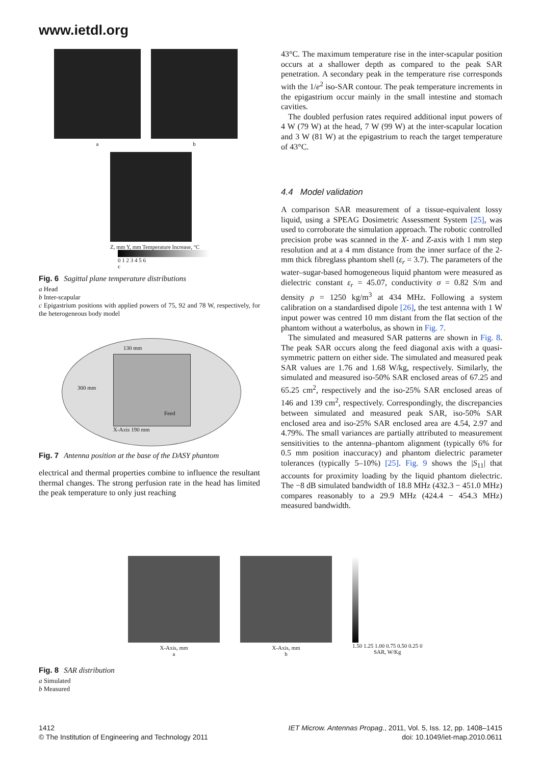www.ietdl.org
a b
Z, mm Y, mm Temperature Increase, °C
0 1 2 3 4 5 6
c
Fig. 6 Sagittal plane temperature distributions
a Head
b Inter-scapular
c Epigastrium positions with applied powers of 75, 92 and 78 W, respectively, for the heterogeneous body model
130 mm
300 mm
Feed
X-Axis 190 mm
Fig. 7 Antenna position at the base of the DASY phantom
electrical and thermal properties combine to influence the resultant thermal changes. The strong perfusion rate in the head has limited the peak temperature to only just reaching
43°C. The maximum temperature rise in the inter-scapular position occurs at a shallower depth as compared to the peak SAR penetration. A secondary peak in the temperature rise corresponds with the 1/e<sup>2</sup> iso-SAR contour. The peak temperature increments in the epigastrium occur mainly in the small intestine and stomach cavities.
The doubled perfusion rates required additional input powers of 4 W (79 W) at the head, 7 W (99 W) at the inter-scapular location and 3 W (81 W) at the epigastrium to reach the target temperature of 43°C.
4.4 Model validation
A comparison SAR measurement of a tissue-equivalent lossy liquid, using a SPEAG Dosimetric Assessment System [25], was used to corroborate the simulation approach. The robotic controlled precision probe was scanned in the X- and Z-axis with 1 mm step resolution and at a 4 mm distance from the inner surface of the 2-mm thick fibreglass phantom shell (ε<sub>r</sub> = 3.7). The parameters of the water–sugar-based homogeneous liquid phantom were measured as dielectric constant ε<sub>r</sub> = 45.07, conductivity σ = 0.82 S/m and density ρ = 1250 kg/m<sup>3</sup> at 434 MHz. Following a system calibration on a standardised dipole [26], the test antenna with 1 W input power was centred 10 mm distant from the flat section of the phantom without a waterbolus, as shown in Fig. 7.
The simulated and measured SAR patterns are shown in Fig. 8. The peak SAR occurs along the feed diagonal axis with a quasi-symmetric pattern on either side. The simulated and measured peak SAR values are 1.76 and 1.68 W/kg, respectively. Similarly, the simulated and measured iso-50% SAR enclosed areas of 67.25 and 65.25 cm<sup>2</sup>, respectively and the iso-25% SAR enclosed areas of 146 and 139 cm<sup>2</sup>, respectively. Correspondingly, the discrepancies between simulated and measured peak SAR, iso-50% SAR enclosed area and iso-25% SAR enclosed area are 4.54, 2.97 and 4.79%. The small variances are partially attributed to measurement sensitivities to the antenna–phantom alignment (typically 6% for 0.5 mm position inaccuracy) and phantom dielectric parameter tolerances (typically 5–10%) [25]. Fig. 9 shows the |S<sub>11</sub>| that accounts for proximity loading by the liquid phantom dielectric. The −8 dB simulated bandwidth of 18.8 MHz (432.3 − 451.0 MHz) compares reasonably to a 29.9 MHz (424.4 − 454.3 MHz) measured bandwidth.
X-Axis, mm
a
X-Axis, mm
b
1.50 1.25 1.00 0.75 0.50 0.25 0
SAR, W/Kg
Fig. 8 SAR distribution
a Simulated
b Measured
1412
© The Institution of Engineering and Technology 2011
IET Microw. Antennas Propag., 2011, Vol. 5, Iss. 12, pp. 1408–1415
doi: 10.1049/iet-map.2010.0611